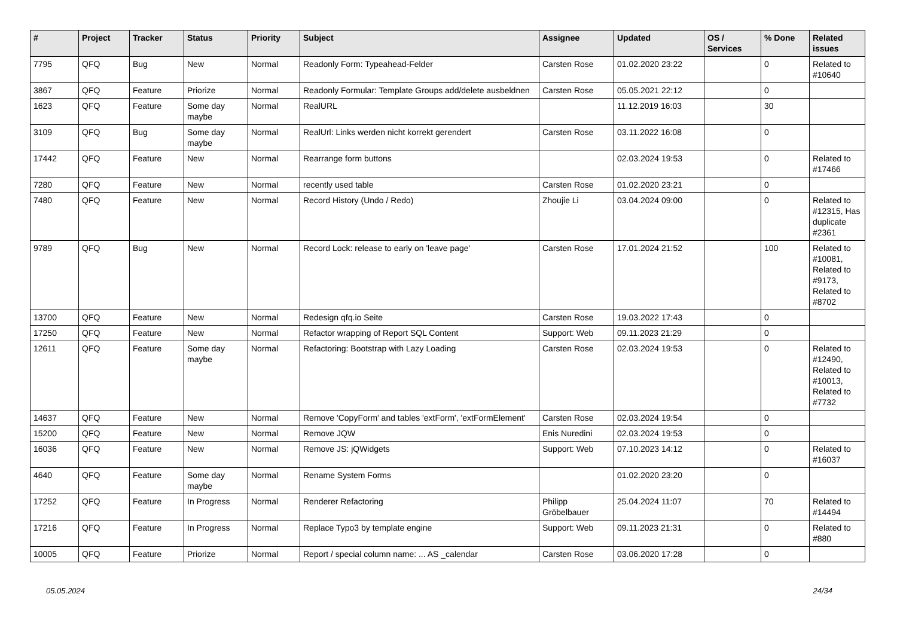| # | Project | Tracker | Status | Priority | Subject | Assignee | Updated | OS / Services | % Done | Related issues |
| --- | --- | --- | --- | --- | --- | --- | --- | --- | --- | --- |
| 7795 | QFQ | Bug | New | Normal | Readonly Form: Typeahead-Felder | Carsten Rose | 01.02.2020 23:22 | | 0 | Related to #10640 |
| 3867 | QFQ | Feature | Priorize | Normal | Readonly Formular: Template Groups add/delete ausbeldnen | Carsten Rose | 05.05.2021 22:12 | | 0 | |
| 1623 | QFQ | Feature | Some day maybe | Normal | RealURL | | 11.12.2019 16:03 | | 30 | |
| 3109 | QFQ | Bug | Some day maybe | Normal | RealUrl: Links werden nicht korrekt gerendert | Carsten Rose | 03.11.2022 16:08 | | 0 | |
| 17442 | QFQ | Feature | New | Normal | Rearrange form buttons | | 02.03.2024 19:53 | | 0 | Related to #17466 |
| 7280 | QFQ | Feature | New | Normal | recently used table | Carsten Rose | 01.02.2020 23:21 | | 0 | |
| 7480 | QFQ | Feature | New | Normal | Record History (Undo / Redo) | Zhoujie Li | 03.04.2024 09:00 | | 0 | Related to #12315, Has duplicate #2361 |
| 9789 | QFQ | Bug | New | Normal | Record Lock: release to early on 'leave page' | Carsten Rose | 17.01.2024 21:52 | | 100 | Related to #10081, Related to #9173, Related to #8702 |
| 13700 | QFQ | Feature | New | Normal | Redesign qfq.io Seite | Carsten Rose | 19.03.2022 17:43 | | 0 | |
| 17250 | QFQ | Feature | New | Normal | Refactor wrapping of Report SQL Content | Support: Web | 09.11.2023 21:29 | | 0 | |
| 12611 | QFQ | Feature | Some day maybe | Normal | Refactoring: Bootstrap with Lazy Loading | Carsten Rose | 02.03.2024 19:53 | | 0 | Related to #12490, Related to #10013, Related to #7732 |
| 14637 | QFQ | Feature | New | Normal | Remove 'CopyForm' and tables 'extForm', 'extFormElement' | Carsten Rose | 02.03.2024 19:54 | | 0 | |
| 15200 | QFQ | Feature | New | Normal | Remove JQW | Enis Nuredini | 02.03.2024 19:53 | | 0 | |
| 16036 | QFQ | Feature | New | Normal | Remove JS: jQWidgets | Support: Web | 07.10.2023 14:12 | | 0 | Related to #16037 |
| 4640 | QFQ | Feature | Some day maybe | Normal | Rename System Forms | | 01.02.2020 23:20 | | 0 | |
| 17252 | QFQ | Feature | In Progress | Normal | Renderer Refactoring | Philipp Gröbelbauer | 25.04.2024 11:07 | | 70 | Related to #14494 |
| 17216 | QFQ | Feature | In Progress | Normal | Replace Typo3 by template engine | Support: Web | 09.11.2023 21:31 | | 0 | Related to #880 |
| 10005 | QFQ | Feature | Priorize | Normal | Report / special column name: ... AS _calendar | Carsten Rose | 03.06.2020 17:28 | | 0 | |
05.05.2024 24/34